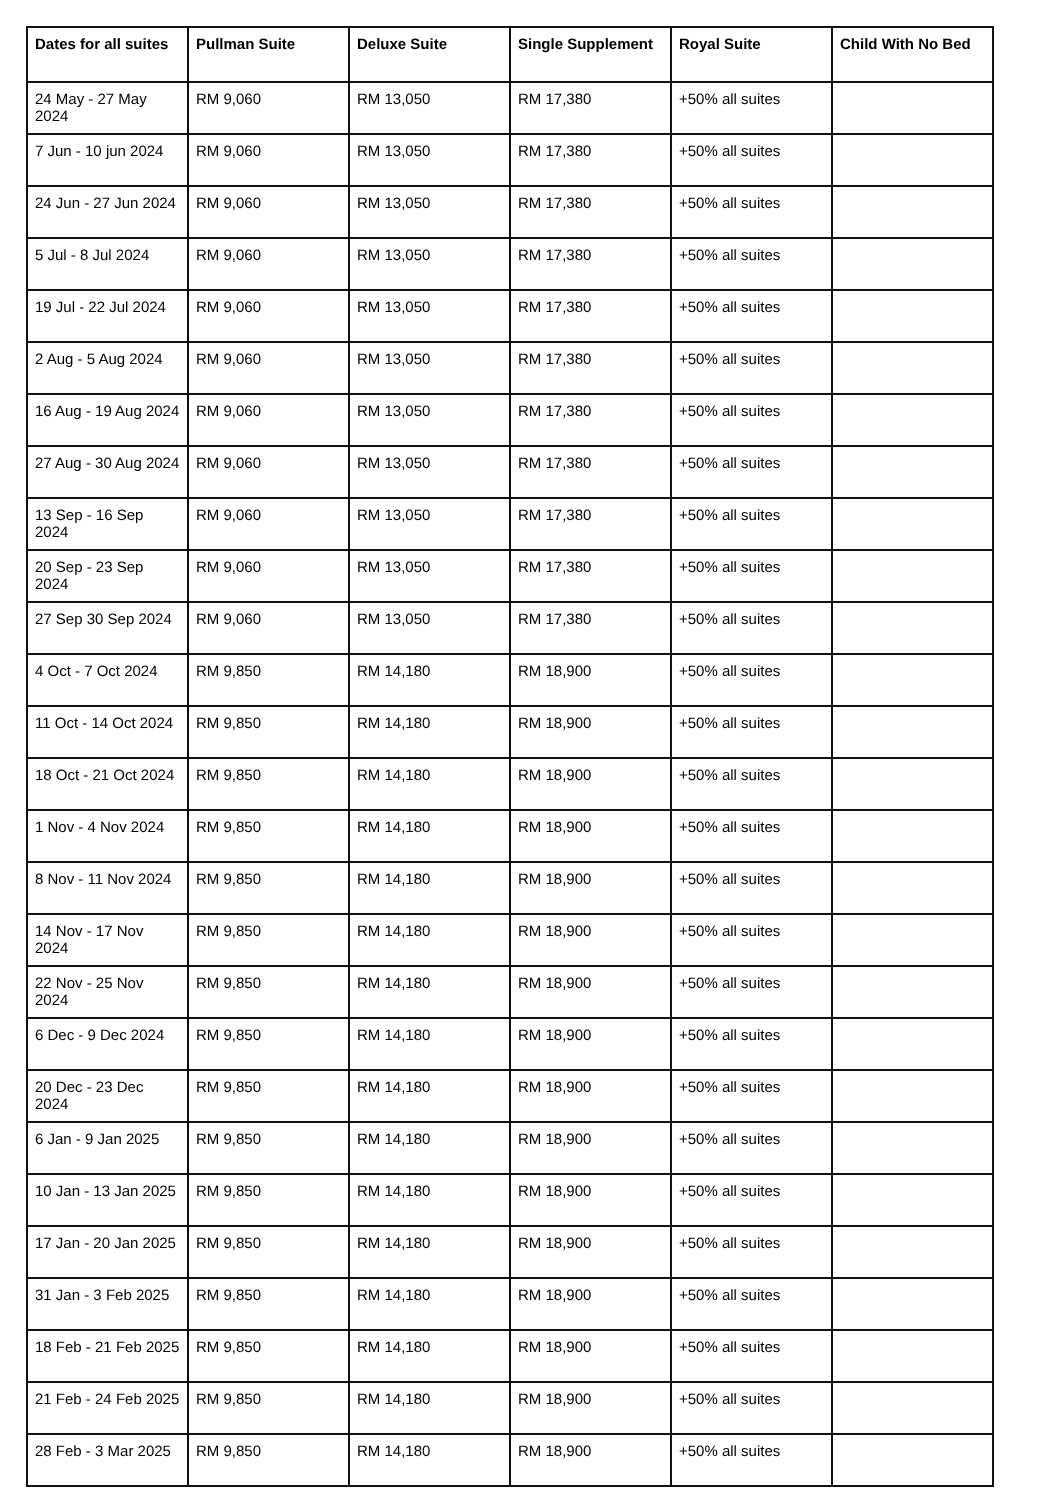| Dates for all suites | Pullman Suite | Deluxe Suite | Single Supplement | Royal Suite | Child With No Bed |
| --- | --- | --- | --- | --- | --- |
| 24 May - 27 May 2024 | RM 9,060 | RM 13,050 | RM 17,380 | +50% all suites | |
| 7 Jun - 10 jun 2024 | RM 9,060 | RM 13,050 | RM 17,380 | +50% all suites | |
| 24 Jun - 27 Jun 2024 | RM 9,060 | RM 13,050 | RM 17,380 | +50% all suites | |
| 5 Jul - 8 Jul 2024 | RM 9,060 | RM 13,050 | RM 17,380 | +50% all suites | |
| 19 Jul - 22 Jul 2024 | RM 9,060 | RM 13,050 | RM 17,380 | +50% all suites | |
| 2 Aug - 5 Aug 2024 | RM 9,060 | RM 13,050 | RM 17,380 | +50% all suites | |
| 16 Aug - 19 Aug 2024 | RM 9,060 | RM 13,050 | RM 17,380 | +50% all suites | |
| 27 Aug - 30 Aug 2024 | RM 9,060 | RM 13,050 | RM 17,380 | +50% all suites | |
| 13 Sep - 16 Sep 2024 | RM 9,060 | RM 13,050 | RM 17,380 | +50% all suites | |
| 20 Sep - 23 Sep 2024 | RM 9,060 | RM 13,050 | RM 17,380 | +50% all suites | |
| 27 Sep 30 Sep 2024 | RM 9,060 | RM 13,050 | RM 17,380 | +50% all suites | |
| 4 Oct - 7 Oct 2024 | RM 9,850 | RM 14,180 | RM 18,900 | +50% all suites | |
| 11 Oct - 14 Oct 2024 | RM 9,850 | RM 14,180 | RM 18,900 | +50% all suites | |
| 18 Oct - 21 Oct 2024 | RM 9,850 | RM 14,180 | RM 18,900 | +50% all suites | |
| 1 Nov - 4 Nov 2024 | RM 9,850 | RM 14,180 | RM 18,900 | +50% all suites | |
| 8 Nov - 11 Nov 2024 | RM 9,850 | RM 14,180 | RM 18,900 | +50% all suites | |
| 14 Nov - 17 Nov 2024 | RM 9,850 | RM 14,180 | RM 18,900 | +50% all suites | |
| 22 Nov - 25 Nov 2024 | RM 9,850 | RM 14,180 | RM 18,900 | +50% all suites | |
| 6 Dec - 9 Dec 2024 | RM 9,850 | RM 14,180 | RM 18,900 | +50% all suites | |
| 20 Dec - 23 Dec 2024 | RM 9,850 | RM 14,180 | RM 18,900 | +50% all suites | |
| 6 Jan - 9 Jan 2025 | RM 9,850 | RM 14,180 | RM 18,900 | +50% all suites | |
| 10 Jan - 13 Jan 2025 | RM 9,850 | RM 14,180 | RM 18,900 | +50% all suites | |
| 17 Jan - 20 Jan 2025 | RM 9,850 | RM 14,180 | RM 18,900 | +50% all suites | |
| 31 Jan - 3 Feb 2025 | RM 9,850 | RM 14,180 | RM 18,900 | +50% all suites | |
| 18 Feb - 21 Feb 2025 | RM 9,850 | RM 14,180 | RM 18,900 | +50% all suites | |
| 21 Feb - 24 Feb 2025 | RM 9,850 | RM 14,180 | RM 18,900 | +50% all suites | |
| 28 Feb - 3 Mar 2025 | RM 9,850 | RM 14,180 | RM 18,900 | +50% all suites | |